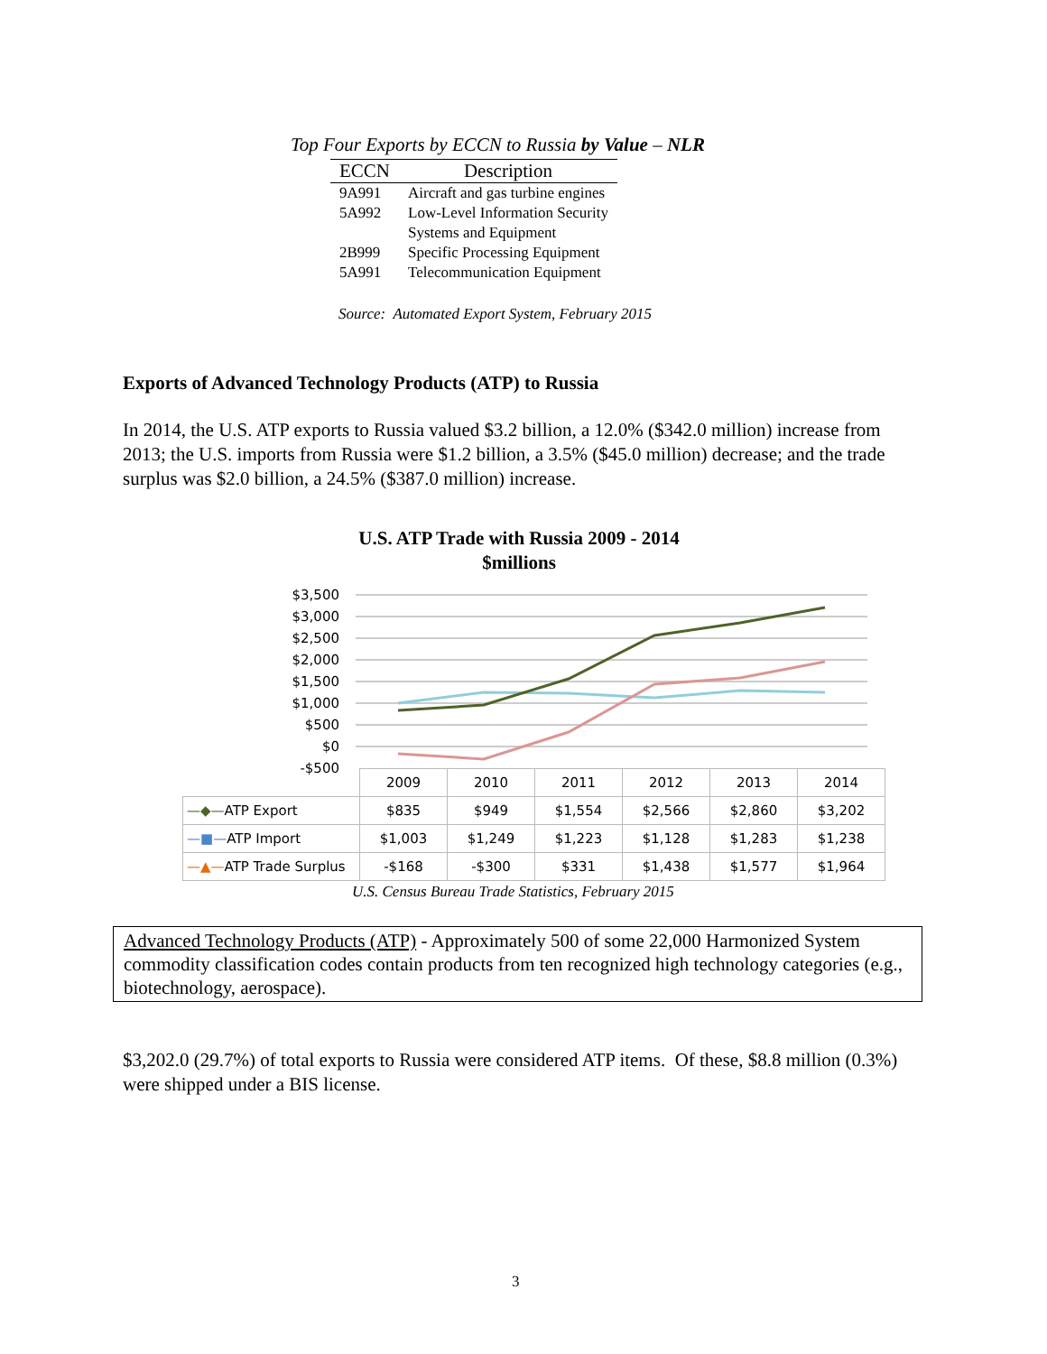Top Four Exports by ECCN to Russia by Value – NLR
| ECCN | Description |
| --- | --- |
| 9A991 | Aircraft and gas turbine engines |
| 5A992 | Low-Level Information Security Systems and Equipment |
| 2B999 | Specific Processing Equipment |
| 5A991 | Telecommunication Equipment |
Source: Automated Export System, February 2015
Exports of Advanced Technology Products (ATP) to Russia
In 2014, the U.S. ATP exports to Russia valued $3.2 billion, a 12.0% ($342.0 million) increase from 2013; the U.S. imports from Russia were $1.2 billion, a 3.5% ($45.0 million) decrease; and the trade surplus was $2.0 billion, a 24.5% ($387.0 million) increase.
U.S. ATP Trade with Russia 2009 - 2014
$millions
$3,500
$3,000
$2,500
$2,000
$1,500
$1,000
$500
$0
-$500
| | 2009 | 2010 | 2011 | 2012 | 2013 | 2014 |
| —◆— ATP Export | $835 | $949 | $1,554 | $2,566 | $2,860 | $3,202 |
| —■— ATP Import | $1,003 | $1,249 | $1,223 | $1,128 | $1,283 | $1,238 |
| —▲— ATP Trade Surplus | -$168 | -$300 | $331 | $1,438 | $1,577 | $1,964 |
U.S. Census Bureau Trade Statistics, February 2015
Advanced Technology Products (ATP) - Approximately 500 of some 22,000 Harmonized System commodity classification codes contain products from ten recognized high technology categories (e.g., biotechnology, aerospace).
$3,202.0 (29.7%) of total exports to Russia were considered ATP items. Of these, $8.8 million (0.3%) were shipped under a BIS license.
3